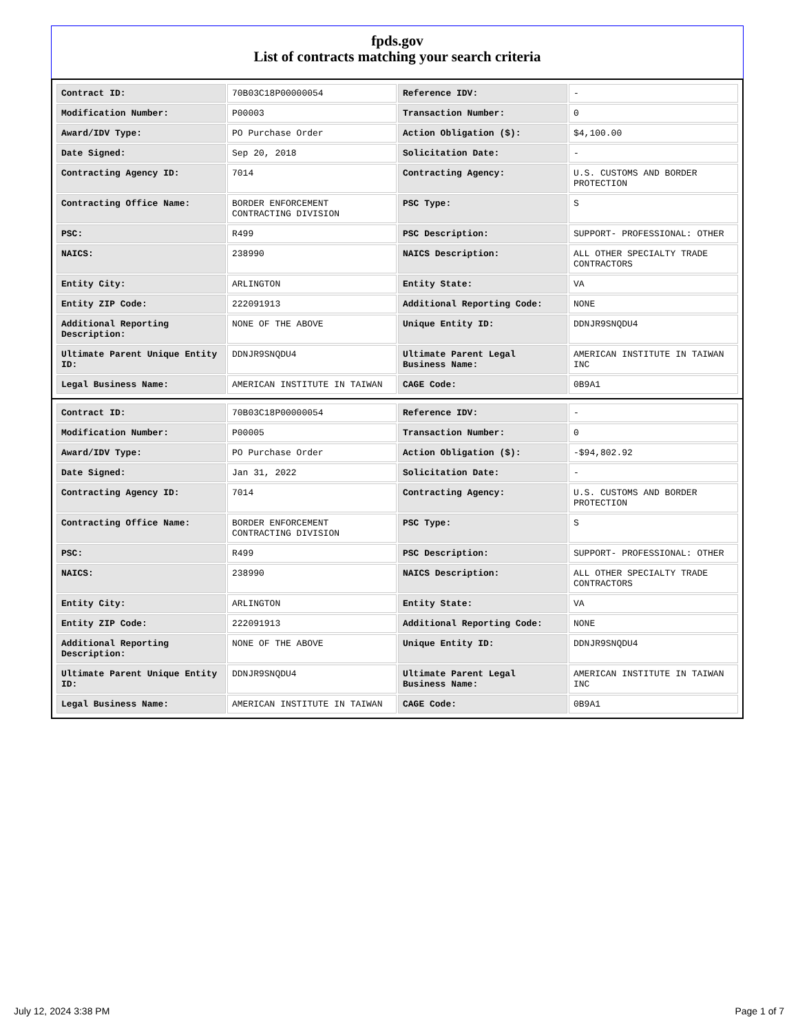fpds.gov
List of contracts matching your search criteria
| Contract ID: | 70B03C18P00000054 | Reference IDV: | - |
| Modification Number: | P00003 | Transaction Number: | 0 |
| Award/IDV Type: | PO Purchase Order | Action Obligation ($): | $4,100.00 |
| Date Signed: | Sep 20, 2018 | Solicitation Date: | - |
| Contracting Agency ID: | 7014 | Contracting Agency: | U.S. CUSTOMS AND BORDER PROTECTION |
| Contracting Office Name: | BORDER ENFORCEMENT CONTRACTING DIVISION | PSC Type: | S |
| PSC: | R499 | PSC Description: | SUPPORT- PROFESSIONAL: OTHER |
| NAICS: | 238990 | NAICS Description: | ALL OTHER SPECIALTY TRADE CONTRACTORS |
| Entity City: | ARLINGTON | Entity State: | VA |
| Entity ZIP Code: | 222091913 | Additional Reporting Code: | NONE |
| Additional Reporting Description: | NONE OF THE ABOVE | Unique Entity ID: | DDNJR9SNQDU4 |
| Ultimate Parent Unique Entity ID: | DDNJR9SNQDU4 | Ultimate Parent Legal Business Name: | AMERICAN INSTITUTE IN TAIWAN INC |
| Legal Business Name: | AMERICAN INSTITUTE IN TAIWAN | CAGE Code: | 0B9A1 |
| Contract ID: | 70B03C18P00000054 | Reference IDV: | - |
| Modification Number: | P00005 | Transaction Number: | 0 |
| Award/IDV Type: | PO Purchase Order | Action Obligation ($): | -$94,802.92 |
| Date Signed: | Jan 31, 2022 | Solicitation Date: | - |
| Contracting Agency ID: | 7014 | Contracting Agency: | U.S. CUSTOMS AND BORDER PROTECTION |
| Contracting Office Name: | BORDER ENFORCEMENT CONTRACTING DIVISION | PSC Type: | S |
| PSC: | R499 | PSC Description: | SUPPORT- PROFESSIONAL: OTHER |
| NAICS: | 238990 | NAICS Description: | ALL OTHER SPECIALTY TRADE CONTRACTORS |
| Entity City: | ARLINGTON | Entity State: | VA |
| Entity ZIP Code: | 222091913 | Additional Reporting Code: | NONE |
| Additional Reporting Description: | NONE OF THE ABOVE | Unique Entity ID: | DDNJR9SNQDU4 |
| Ultimate Parent Unique Entity ID: | DDNJR9SNQDU4 | Ultimate Parent Legal Business Name: | AMERICAN INSTITUTE IN TAIWAN INC |
| Legal Business Name: | AMERICAN INSTITUTE IN TAIWAN | CAGE Code: | 0B9A1 |
July 12, 2024 3:38 PM Page 1 of 7